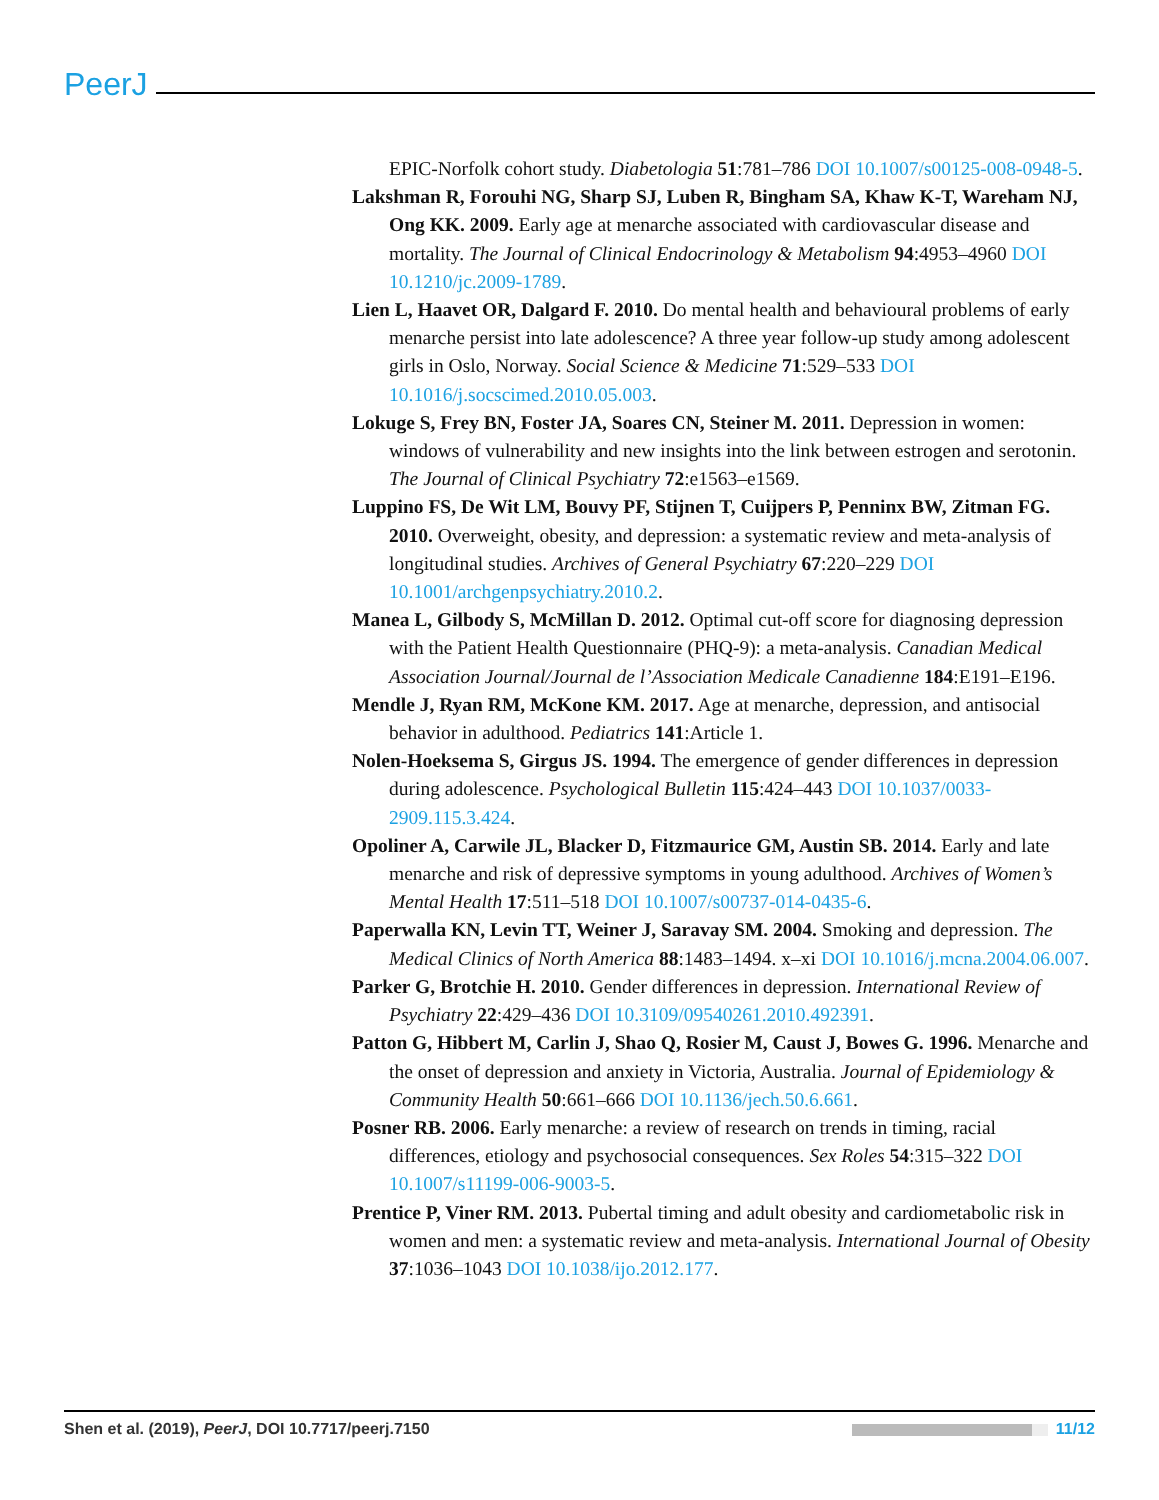PeerJ
EPIC-Norfolk cohort study. Diabetologia 51:781–786 DOI 10.1007/s00125-008-0948-5.
Lakshman R, Forouhi NG, Sharp SJ, Luben R, Bingham SA, Khaw K-T, Wareham NJ, Ong KK. 2009. Early age at menarche associated with cardiovascular disease and mortality. The Journal of Clinical Endocrinology & Metabolism 94:4953–4960 DOI 10.1210/jc.2009-1789.
Lien L, Haavet OR, Dalgard F. 2010. Do mental health and behavioural problems of early menarche persist into late adolescence? A three year follow-up study among adolescent girls in Oslo, Norway. Social Science & Medicine 71:529–533 DOI 10.1016/j.socscimed.2010.05.003.
Lokuge S, Frey BN, Foster JA, Soares CN, Steiner M. 2011. Depression in women: windows of vulnerability and new insights into the link between estrogen and serotonin. The Journal of Clinical Psychiatry 72:e1563–e1569.
Luppino FS, De Wit LM, Bouvy PF, Stijnen T, Cuijpers P, Penninx BW, Zitman FG. 2010. Overweight, obesity, and depression: a systematic review and meta-analysis of longitudinal studies. Archives of General Psychiatry 67:220–229 DOI 10.1001/archgenpsychiatry.2010.2.
Manea L, Gilbody S, McMillan D. 2012. Optimal cut-off score for diagnosing depression with the Patient Health Questionnaire (PHQ-9): a meta-analysis. Canadian Medical Association Journal/Journal de l’Association Medicale Canadienne 184:E191–E196.
Mendle J, Ryan RM, McKone KM. 2017. Age at menarche, depression, and antisocial behavior in adulthood. Pediatrics 141:Article 1.
Nolen-Hoeksema S, Girgus JS. 1994. The emergence of gender differences in depression during adolescence. Psychological Bulletin 115:424–443 DOI 10.1037/0033-2909.115.3.424.
Opoliner A, Carwile JL, Blacker D, Fitzmaurice GM, Austin SB. 2014. Early and late menarche and risk of depressive symptoms in young adulthood. Archives of Women’s Mental Health 17:511–518 DOI 10.1007/s00737-014-0435-6.
Paperwalla KN, Levin TT, Weiner J, Saravay SM. 2004. Smoking and depression. The Medical Clinics of North America 88:1483–1494. x–xi DOI 10.1016/j.mcna.2004.06.007.
Parker G, Brotchie H. 2010. Gender differences in depression. International Review of Psychiatry 22:429–436 DOI 10.3109/09540261.2010.492391.
Patton G, Hibbert M, Carlin J, Shao Q, Rosier M, Caust J, Bowes G. 1996. Menarche and the onset of depression and anxiety in Victoria, Australia. Journal of Epidemiology & Community Health 50:661–666 DOI 10.1136/jech.50.6.661.
Posner RB. 2006. Early menarche: a review of research on trends in timing, racial differences, etiology and psychosocial consequences. Sex Roles 54:315–322 DOI 10.1007/s11199-006-9003-5.
Prentice P, Viner RM. 2013. Pubertal timing and adult obesity and cardiometabolic risk in women and men: a systematic review and meta-analysis. International Journal of Obesity 37:1036–1043 DOI 10.1038/ijo.2012.177.
Shen et al. (2019), PeerJ, DOI 10.7717/peerj.7150 11/12